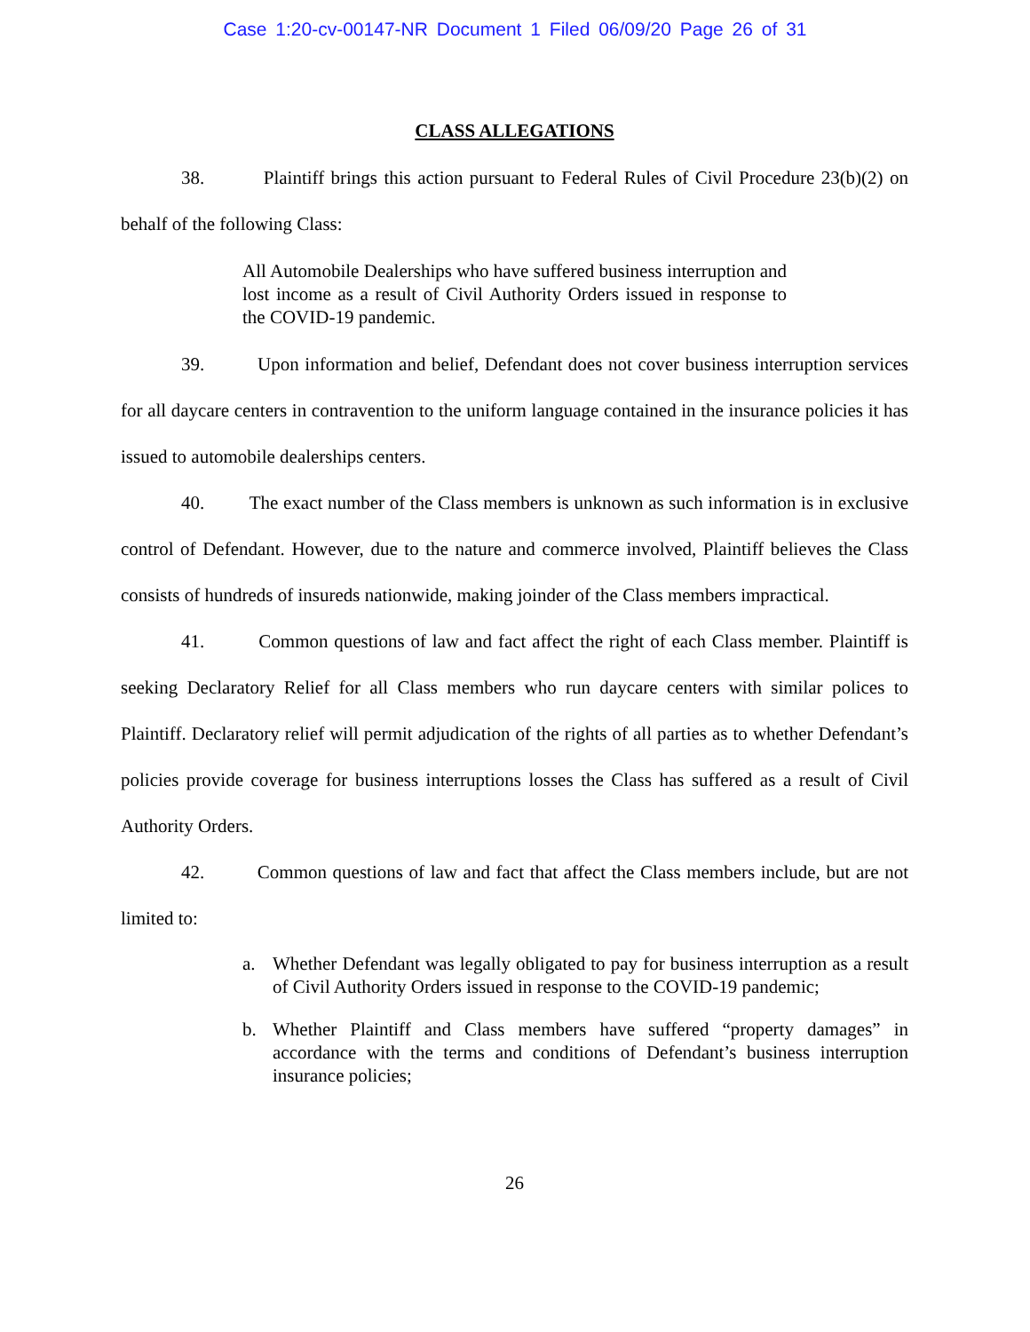Case 1:20-cv-00147-NR Document 1 Filed 06/09/20 Page 26 of 31
CLASS ALLEGATIONS
38. Plaintiff brings this action pursuant to Federal Rules of Civil Procedure 23(b)(2) on behalf of the following Class:
All Automobile Dealerships who have suffered business interruption and lost income as a result of Civil Authority Orders issued in response to the COVID-19 pandemic.
39. Upon information and belief, Defendant does not cover business interruption services for all daycare centers in contravention to the uniform language contained in the insurance policies it has issued to automobile dealerships centers.
40. The exact number of the Class members is unknown as such information is in exclusive control of Defendant. However, due to the nature and commerce involved, Plaintiff believes the Class consists of hundreds of insureds nationwide, making joinder of the Class members impractical.
41. Common questions of law and fact affect the right of each Class member. Plaintiff is seeking Declaratory Relief for all Class members who run daycare centers with similar polices to Plaintiff. Declaratory relief will permit adjudication of the rights of all parties as to whether Defendant’s policies provide coverage for business interruptions losses the Class has suffered as a result of Civil Authority Orders.
42. Common questions of law and fact that affect the Class members include, but are not limited to:
a. Whether Defendant was legally obligated to pay for business interruption as a result of Civil Authority Orders issued in response to the COVID-19 pandemic;
b. Whether Plaintiff and Class members have suffered “property damages” in accordance with the terms and conditions of Defendant’s business interruption insurance policies;
26